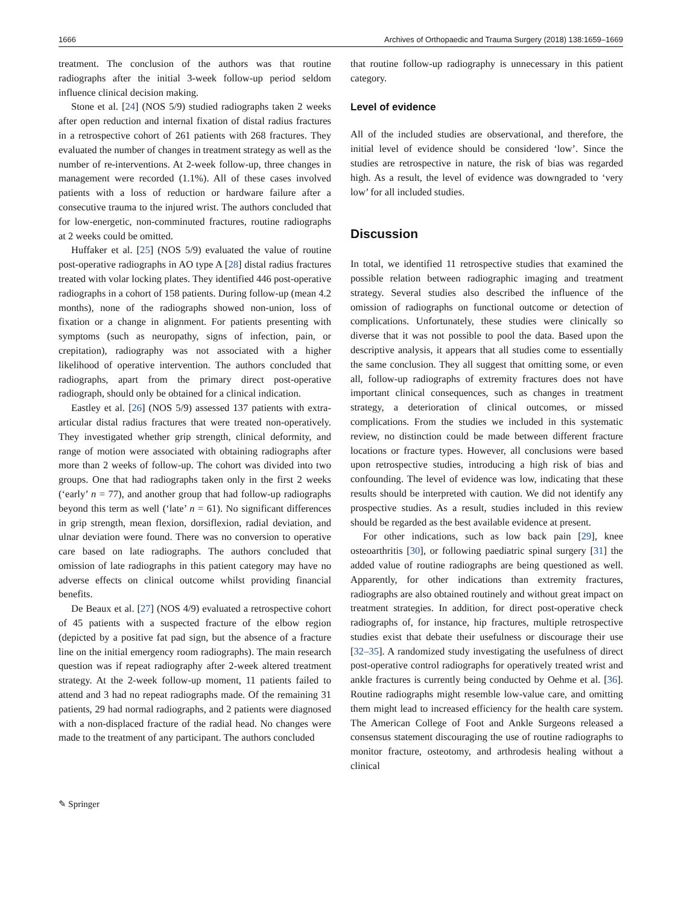1666 Archives of Orthopaedic and Trauma Surgery (2018) 138:1659–1669
treatment. The conclusion of the authors was that routine radiographs after the initial 3-week follow-up period seldom influence clinical decision making.
Stone et al. [24] (NOS 5/9) studied radiographs taken 2 weeks after open reduction and internal fixation of distal radius fractures in a retrospective cohort of 261 patients with 268 fractures. They evaluated the number of changes in treatment strategy as well as the number of re-interventions. At 2-week follow-up, three changes in management were recorded (1.1%). All of these cases involved patients with a loss of reduction or hardware failure after a consecutive trauma to the injured wrist. The authors concluded that for low-energetic, non-comminuted fractures, routine radiographs at 2 weeks could be omitted.
Huffaker et al. [25] (NOS 5/9) evaluated the value of routine post-operative radiographs in AO type A [28] distal radius fractures treated with volar locking plates. They identified 446 post-operative radiographs in a cohort of 158 patients. During follow-up (mean 4.2 months), none of the radiographs showed non-union, loss of fixation or a change in alignment. For patients presenting with symptoms (such as neuropathy, signs of infection, pain, or crepitation), radiography was not associated with a higher likelihood of operative intervention. The authors concluded that radiographs, apart from the primary direct post-operative radiograph, should only be obtained for a clinical indication.
Eastley et al. [26] (NOS 5/9) assessed 137 patients with extra-articular distal radius fractures that were treated non-operatively. They investigated whether grip strength, clinical deformity, and range of motion were associated with obtaining radiographs after more than 2 weeks of follow-up. The cohort was divided into two groups. One that had radiographs taken only in the first 2 weeks (‘early’ n = 77), and another group that had follow-up radiographs beyond this term as well (‘late’ n = 61). No significant differences in grip strength, mean flexion, dorsiflexion, radial deviation, and ulnar deviation were found. There was no conversion to operative care based on late radiographs. The authors concluded that omission of late radiographs in this patient category may have no adverse effects on clinical outcome whilst providing financial benefits.
De Beaux et al. [27] (NOS 4/9) evaluated a retrospective cohort of 45 patients with a suspected fracture of the elbow region (depicted by a positive fat pad sign, but the absence of a fracture line on the initial emergency room radiographs). The main research question was if repeat radiography after 2-week altered treatment strategy. At the 2-week follow-up moment, 11 patients failed to attend and 3 had no repeat radiographs made. Of the remaining 31 patients, 29 had normal radiographs, and 2 patients were diagnosed with a non-displaced fracture of the radial head. No changes were made to the treatment of any participant. The authors concluded
that routine follow-up radiography is unnecessary in this patient category.
Level of evidence
All of the included studies are observational, and therefore, the initial level of evidence should be considered ‘low’. Since the studies are retrospective in nature, the risk of bias was regarded high. As a result, the level of evidence was downgraded to ‘very low’ for all included studies.
Discussion
In total, we identified 11 retrospective studies that examined the possible relation between radiographic imaging and treatment strategy. Several studies also described the influence of the omission of radiographs on functional outcome or detection of complications. Unfortunately, these studies were clinically so diverse that it was not possible to pool the data. Based upon the descriptive analysis, it appears that all studies come to essentially the same conclusion. They all suggest that omitting some, or even all, follow-up radiographs of extremity fractures does not have important clinical consequences, such as changes in treatment strategy, a deterioration of clinical outcomes, or missed complications. From the studies we included in this systematic review, no distinction could be made between different fracture locations or fracture types. However, all conclusions were based upon retrospective studies, introducing a high risk of bias and confounding. The level of evidence was low, indicating that these results should be interpreted with caution. We did not identify any prospective studies. As a result, studies included in this review should be regarded as the best available evidence at present.
For other indications, such as low back pain [29], knee osteoarthritis [30], or following paediatric spinal surgery [31] the added value of routine radiographs are being questioned as well. Apparently, for other indications than extremity fractures, radiographs are also obtained routinely and without great impact on treatment strategies. In addition, for direct post-operative check radiographs of, for instance, hip fractures, multiple retrospective studies exist that debate their usefulness or discourage their use [32–35]. A randomized study investigating the usefulness of direct post-operative control radiographs for operatively treated wrist and ankle fractures is currently being conducted by Oehme et al. [36]. Routine radiographs might resemble low-value care, and omitting them might lead to increased efficiency for the health care system. The American College of Foot and Ankle Surgeons released a consensus statement discouraging the use of routine radiographs to monitor fracture, osteotomy, and arthrodesis healing without a clinical
✎ Springer